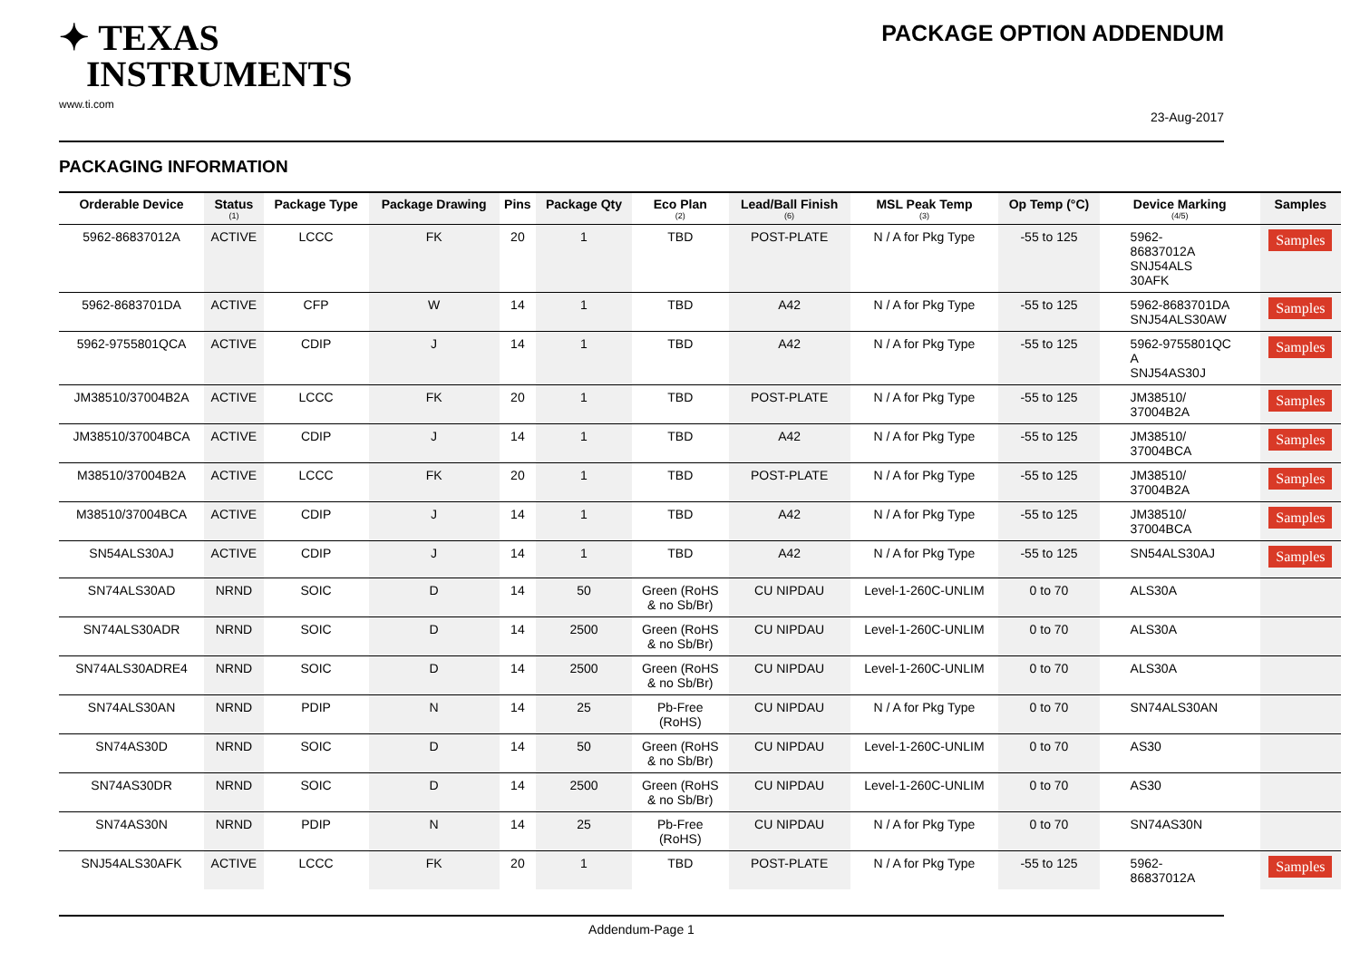✦ TEXAS
INSTRUMENTS
www.ti.com
PACKAGE OPTION ADDENDUM
23-Aug-2017
PACKAGING INFORMATION
| Orderable Device | Status (1) | Package Type | Package Drawing | Pins | Package Qty | Eco Plan (2) | Lead/Ball Finish (6) | MSL Peak Temp (3) | Op Temp (°C) | Device Marking (4/5) | Samples |
| --- | --- | --- | --- | --- | --- | --- | --- | --- | --- | --- | --- |
| 5962-86837012A | ACTIVE | LCCC | FK | 20 | 1 | TBD | POST-PLATE | N / A for Pkg Type | -55 to 125 | 5962- 86837012A SNJ54ALS 30AFK | Samples |
| 5962-8683701DA | ACTIVE | CFP | W | 14 | 1 | TBD | A42 | N / A for Pkg Type | -55 to 125 | 5962-8683701DA SNJ54ALS30AW | Samples |
| 5962-9755801QCA | ACTIVE | CDIP | J | 14 | 1 | TBD | A42 | N / A for Pkg Type | -55 to 125 | 5962-9755801QC A SNJ54AS30J | Samples |
| JM38510/37004B2A | ACTIVE | LCCC | FK | 20 | 1 | TBD | POST-PLATE | N / A for Pkg Type | -55 to 125 | JM38510/ 37004B2A | Samples |
| JM38510/37004BCA | ACTIVE | CDIP | J | 14 | 1 | TBD | A42 | N / A for Pkg Type | -55 to 125 | JM38510/ 37004BCA | Samples |
| M38510/37004B2A | ACTIVE | LCCC | FK | 20 | 1 | TBD | POST-PLATE | N / A for Pkg Type | -55 to 125 | JM38510/ 37004B2A | Samples |
| M38510/37004BCA | ACTIVE | CDIP | J | 14 | 1 | TBD | A42 | N / A for Pkg Type | -55 to 125 | JM38510/ 37004BCA | Samples |
| SN54ALS30AJ | ACTIVE | CDIP | J | 14 | 1 | TBD | A42 | N / A for Pkg Type | -55 to 125 | SN54ALS30AJ | Samples |
| SN74ALS30AD | NRND | SOIC | D | 14 | 50 | Green (RoHS & no Sb/Br) | CU NIPDAU | Level-1-260C-UNLIM | 0 to 70 | ALS30A | |
| SN74ALS30ADR | NRND | SOIC | D | 14 | 2500 | Green (RoHS & no Sb/Br) | CU NIPDAU | Level-1-260C-UNLIM | 0 to 70 | ALS30A | |
| SN74ALS30ADRE4 | NRND | SOIC | D | 14 | 2500 | Green (RoHS & no Sb/Br) | CU NIPDAU | Level-1-260C-UNLIM | 0 to 70 | ALS30A | |
| SN74ALS30AN | NRND | PDIP | N | 14 | 25 | Pb-Free (RoHS) | CU NIPDAU | N / A for Pkg Type | 0 to 70 | SN74ALS30AN | |
| SN74AS30D | NRND | SOIC | D | 14 | 50 | Green (RoHS & no Sb/Br) | CU NIPDAU | Level-1-260C-UNLIM | 0 to 70 | AS30 | |
| SN74AS30DR | NRND | SOIC | D | 14 | 2500 | Green (RoHS & no Sb/Br) | CU NIPDAU | Level-1-260C-UNLIM | 0 to 70 | AS30 | |
| SN74AS30N | NRND | PDIP | N | 14 | 25 | Pb-Free (RoHS) | CU NIPDAU | N / A for Pkg Type | 0 to 70 | SN74AS30N | |
| SNJ54ALS30AFK | ACTIVE | LCCC | FK | 20 | 1 | TBD | POST-PLATE | N / A for Pkg Type | -55 to 125 | 5962- 86837012A | Samples |
Addendum-Page 1